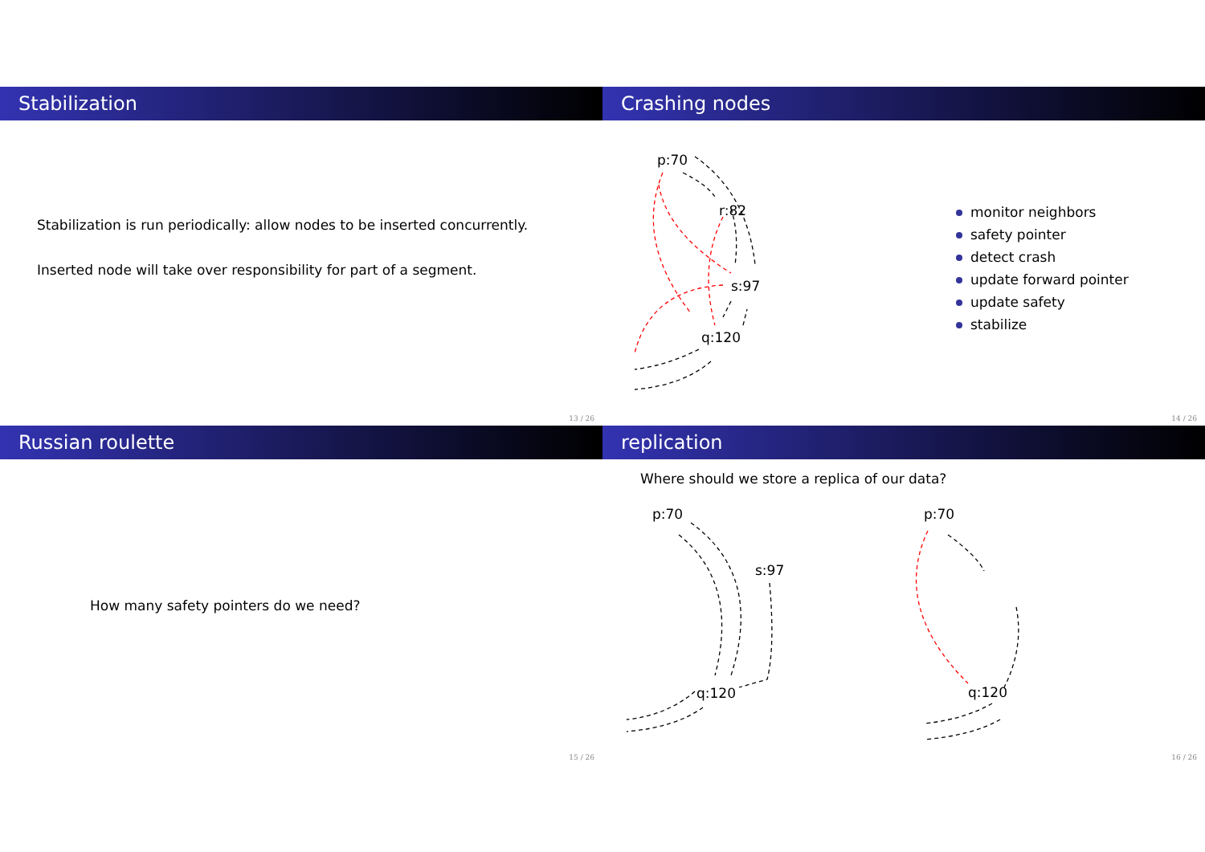Stabilization
Stabilization is run periodically: allow nodes to be inserted concurrently.
Inserted node will take over responsibility for part of a segment.
13 / 26
Crashing nodes
p:70
r:82
s:97
q:120
monitor neighbors
safety pointer
detect crash
update forward pointer
update safety
stabilize
14 / 26
Russian roulette
How many safety pointers do we need?
15 / 26
replication
Where should we store a replica of our data?
p:70
s:97
q:120
p:70
q:120
16 / 26